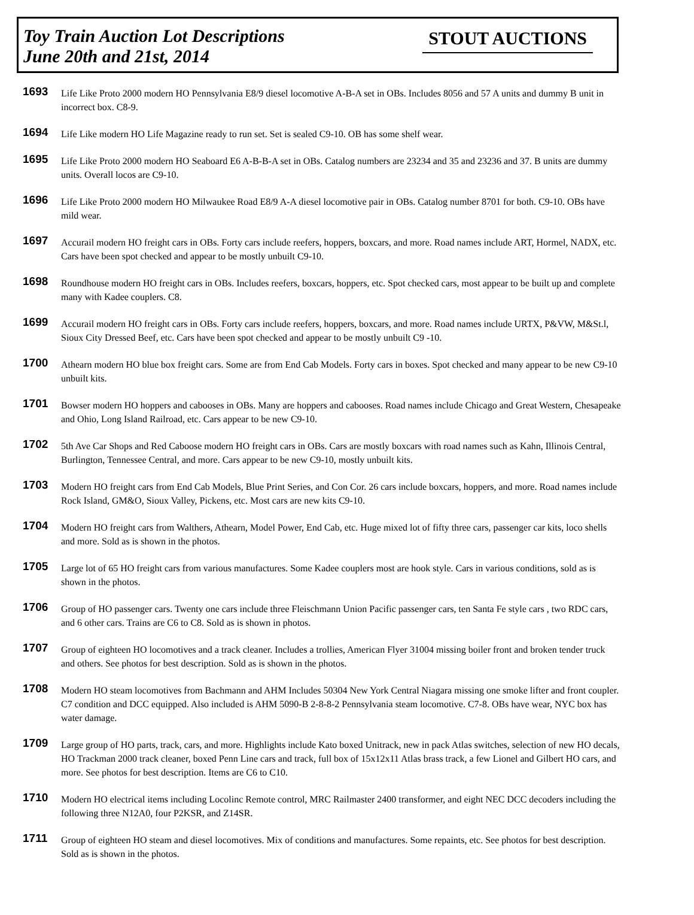Toy Train Auction Lot Descriptions
June 20th and 21st, 2014
STOUT AUCTIONS
1693
Life Like Proto 2000 modern HO Pennsylvania E8/9 diesel locomotive A-B-A set in OBs. Includes 8056 and 57 A units and dummy B unit in incorrect box. C8-9.
1694
Life Like modern HO Life Magazine ready to run set. Set is sealed C9-10. OB has some shelf wear.
1695
Life Like Proto 2000 modern HO Seaboard E6 A-B-B-A set in OBs. Catalog numbers are 23234 and 35 and 23236 and 37. B units are dummy units. Overall locos are C9-10.
1696
Life Like Proto 2000 modern HO Milwaukee Road E8/9 A-A diesel locomotive pair in OBs. Catalog number 8701 for both. C9-10. OBs have mild wear.
1697
Accurail modern HO freight cars in OBs. Forty cars include reefers, hoppers, boxcars, and more. Road names include ART, Hormel, NADX, etc. Cars have been spot checked and appear to be mostly unbuilt C9-10.
1698
Roundhouse modern HO freight cars in OBs. Includes reefers, boxcars, hoppers, etc. Spot checked cars, most appear to be built up and complete many with Kadee couplers. C8.
1699
Accurail modern HO freight cars in OBs. Forty cars include reefers, hoppers, boxcars, and more. Road names include URTX, P&VW, M&St.l, Sioux City Dressed Beef, etc. Cars have been spot checked and appear to be mostly unbuilt C9 -10.
1700
Athearn modern HO blue box freight cars. Some are from End Cab Models. Forty cars in boxes. Spot checked and many appear to be new C9-10 unbuilt kits.
1701
Bowser modern HO hoppers and cabooses in OBs. Many are hoppers and cabooses. Road names include Chicago and Great Western, Chesapeake and Ohio, Long Island Railroad, etc. Cars appear to be new C9-10.
1702
5th Ave Car Shops and Red Caboose modern HO freight cars in OBs. Cars are mostly boxcars with road names such as Kahn, Illinois Central, Burlington, Tennessee Central, and more. Cars appear to be new C9-10, mostly unbuilt kits.
1703
Modern HO freight cars from End Cab Models, Blue Print Series, and Con Cor. 26 cars include boxcars, hoppers, and more. Road names include Rock Island, GM&O, Sioux Valley, Pickens, etc. Most cars are new kits C9-10.
1704
Modern HO freight cars from Walthers, Athearn, Model Power, End Cab, etc. Huge mixed lot of fifty three cars, passenger car kits, loco shells and more. Sold as is shown in the photos.
1705
Large lot of 65 HO freight cars from various manufactures. Some Kadee couplers most are hook style. Cars in various conditions, sold as is shown in the photos.
1706
Group of HO passenger cars. Twenty one cars include three Fleischmann Union Pacific passenger cars, ten Santa Fe style cars , two RDC cars, and 6 other cars. Trains are C6 to C8. Sold as is shown in photos.
1707
Group of eighteen HO locomotives and a track cleaner. Includes a trollies, American Flyer 31004 missing boiler front and broken tender truck and others. See photos for best description. Sold as is shown in the photos.
1708
Modern HO steam locomotives from Bachmann and AHM Includes 50304 New York Central Niagara missing one smoke lifter and front coupler. C7 condition and DCC equipped. Also included is AHM 5090-B 2-8-8-2 Pennsylvania steam locomotive. C7-8. OBs have wear, NYC box has water damage.
1709
Large group of HO parts, track, cars, and more. Highlights include Kato boxed Unitrack, new in pack Atlas switches, selection of new HO decals, HO Trackman 2000 track cleaner, boxed Penn Line cars and track, full box of 15x12x11 Atlas brass track, a few Lionel and Gilbert HO cars, and more. See photos for best description. Items are C6 to C10.
1710
Modern HO electrical items including Locolinc Remote control, MRC Railmaster 2400 transformer, and eight NEC DCC decoders including the following three N12A0, four P2KSR, and Z14SR.
1711
Group of eighteen HO steam and diesel locomotives. Mix of conditions and manufactures. Some repaints, etc. See photos for best description. Sold as is shown in the photos.